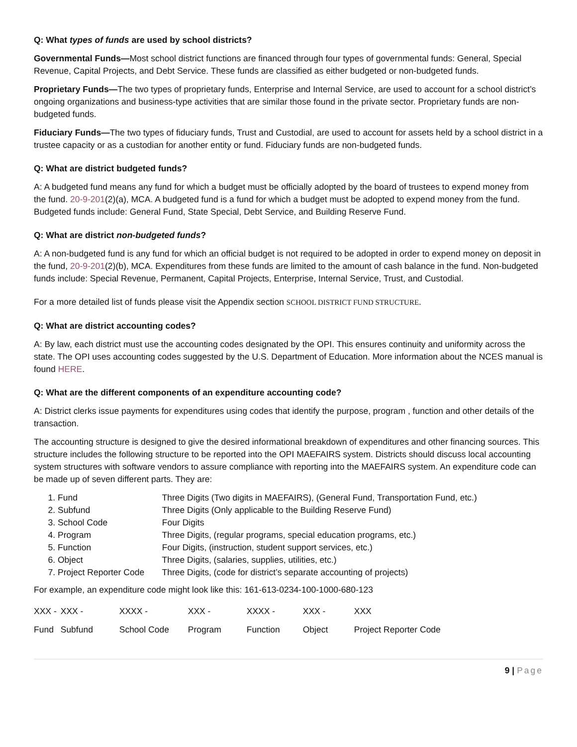Q: What types of funds are used by school districts?
Governmental Funds—Most school district functions are financed through four types of governmental funds: General, Special Revenue, Capital Projects, and Debt Service. These funds are classified as either budgeted or non-budgeted funds.
Proprietary Funds—The two types of proprietary funds, Enterprise and Internal Service, are used to account for a school district’s ongoing organizations and business-type activities that are similar those found in the private sector. Proprietary funds are non-budgeted funds.
Fiduciary Funds—The two types of fiduciary funds, Trust and Custodial, are used to account for assets held by a school district in a trustee capacity or as a custodian for another entity or fund. Fiduciary funds are non-budgeted funds.
Q: What are district budgeted funds?
A: A budgeted fund means any fund for which a budget must be officially adopted by the board of trustees to expend money from the fund. 20-9-201(2)(a), MCA. A budgeted fund is a fund for which a budget must be adopted to expend money from the fund. Budgeted funds include: General Fund, State Special, Debt Service, and Building Reserve Fund.
Q: What are district non-budgeted funds?
A: A non-budgeted fund is any fund for which an official budget is not required to be adopted in order to expend money on deposit in the fund, 20-9-201(2)(b), MCA. Expenditures from these funds are limited to the amount of cash balance in the fund. Non-budgeted funds include: Special Revenue, Permanent, Capital Projects, Enterprise, Internal Service, Trust, and Custodial.
For a more detailed list of funds please visit the Appendix section SCHOOL DISTRICT FUND STRUCTURE.
Q: What are district accounting codes?
A: By law, each district must use the accounting codes designated by the OPI. This ensures continuity and uniformity across the state. The OPI uses accounting codes suggested by the U.S. Department of Education. More information about the NCES manual is found HERE.
Q: What are the different components of an expenditure accounting code?
A: District clerks issue payments for expenditures using codes that identify the purpose, program , function and other details of the transaction.
The accounting structure is designed to give the desired informational breakdown of expenditures and other financing sources. This structure includes the following structure to be reported into the OPI MAEFAIRS system. Districts should discuss local accounting system structures with software vendors to assure compliance with reporting into the MAEFAIRS system. An expenditure code can be made up of seven different parts. They are:
1. Fund Three Digits (Two digits in MAEFAIRS), (General Fund, Transportation Fund, etc.)
2. Subfund Three Digits (Only applicable to the Building Reserve Fund)
3. School Code Four Digits
4. Program Three Digits, (regular programs, special education programs, etc.)
5. Function Four Digits, (instruction, student support services, etc.)
6. Object Three Digits, (salaries, supplies, utilities, etc.)
7. Project Reporter Code Three Digits, (code for district’s separate accounting of projects)
For example, an expenditure code might look like this: 161-613-0234-100-1000-680-123
| XXX - | XXX - | XXXX - | XXX - | XXXX - | XXX - | XXX |
| Fund | Subfund | School Code | Program | Function | Object | Project Reporter Code |
9 | Page